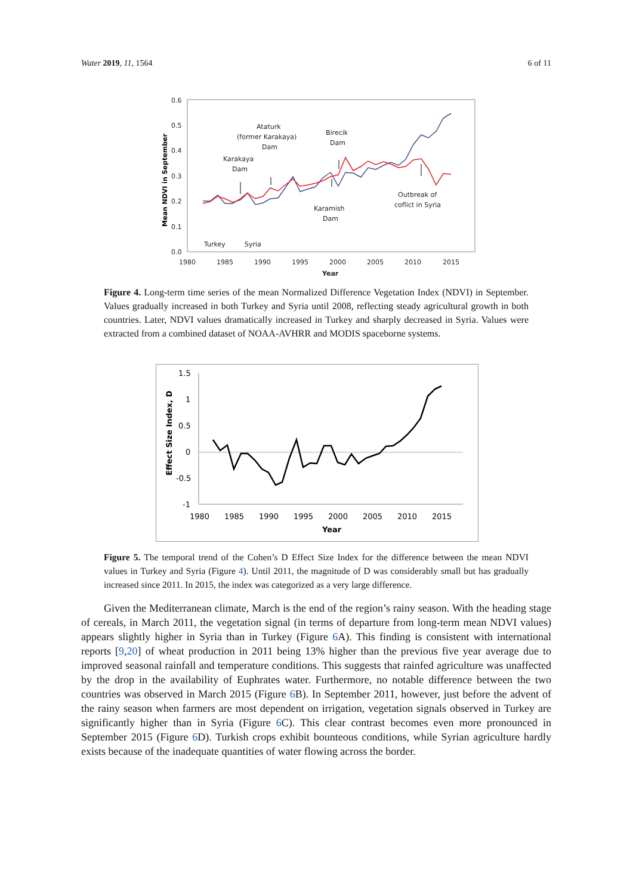Water 2019, 11, 1564 6 of 11
0.6
0.5
0.4
0.3
0.2
0.1
0.0
1980
1985
1990
1995
2000
2005
2010
2015
Year
Ataturk
(former Karakaya)
Dam
Birecik
Dam
Karakaya
Dam
Karamish
Dam
Outbreak of
coflict in Syria
Turkey
Syria
Mean NDVI in September
Figure 4. Long-term time series of the mean Normalized Difference Vegetation Index (NDVI) in September. Values gradually increased in both Turkey and Syria until 2008, reflecting steady agricultural growth in both countries. Later, NDVI values dramatically increased in Turkey and sharply decreased in Syria. Values were extracted from a combined dataset of NOAA-AVHRR and MODIS spaceborne systems.
1.5
1
0.5
0
-0.5
-1
1980
1985
1990
1995
2000
2005
2010
2015
Year
Effect Size Index, D
Figure 5. The temporal trend of the Cohen’s D Effect Size Index for the difference between the mean NDVI values in Turkey and Syria (Figure 4). Until 2011, the magnitude of D was considerably small but has gradually increased since 2011. In 2015, the index was categorized as a very large difference.
Given the Mediterranean climate, March is the end of the region’s rainy season. With the heading stage of cereals, in March 2011, the vegetation signal (in terms of departure from long-term mean NDVI values) appears slightly higher in Syria than in Turkey (Figure 6 A). This finding is consistent with international reports [9,20] of wheat production in 2011 being 13% higher than the previous five year average due to improved seasonal rainfall and temperature conditions. This suggests that rainfed agriculture was unaffected by the drop in the availability of Euphrates water. Furthermore, no notable difference between the two countries was observed in March 2015 (Figure 6 B). In September 2011, however, just before the advent of the rainy season when farmers are most dependent on irrigation, vegetation signals observed in Turkey are significantly higher than in Syria (Figure 6 C). This clear contrast becomes even more pronounced in September 2015 (Figure 6 D). Turkish crops exhibit bounteous conditions, while Syrian agriculture hardly exists because of the inadequate quantities of water flowing across the border.